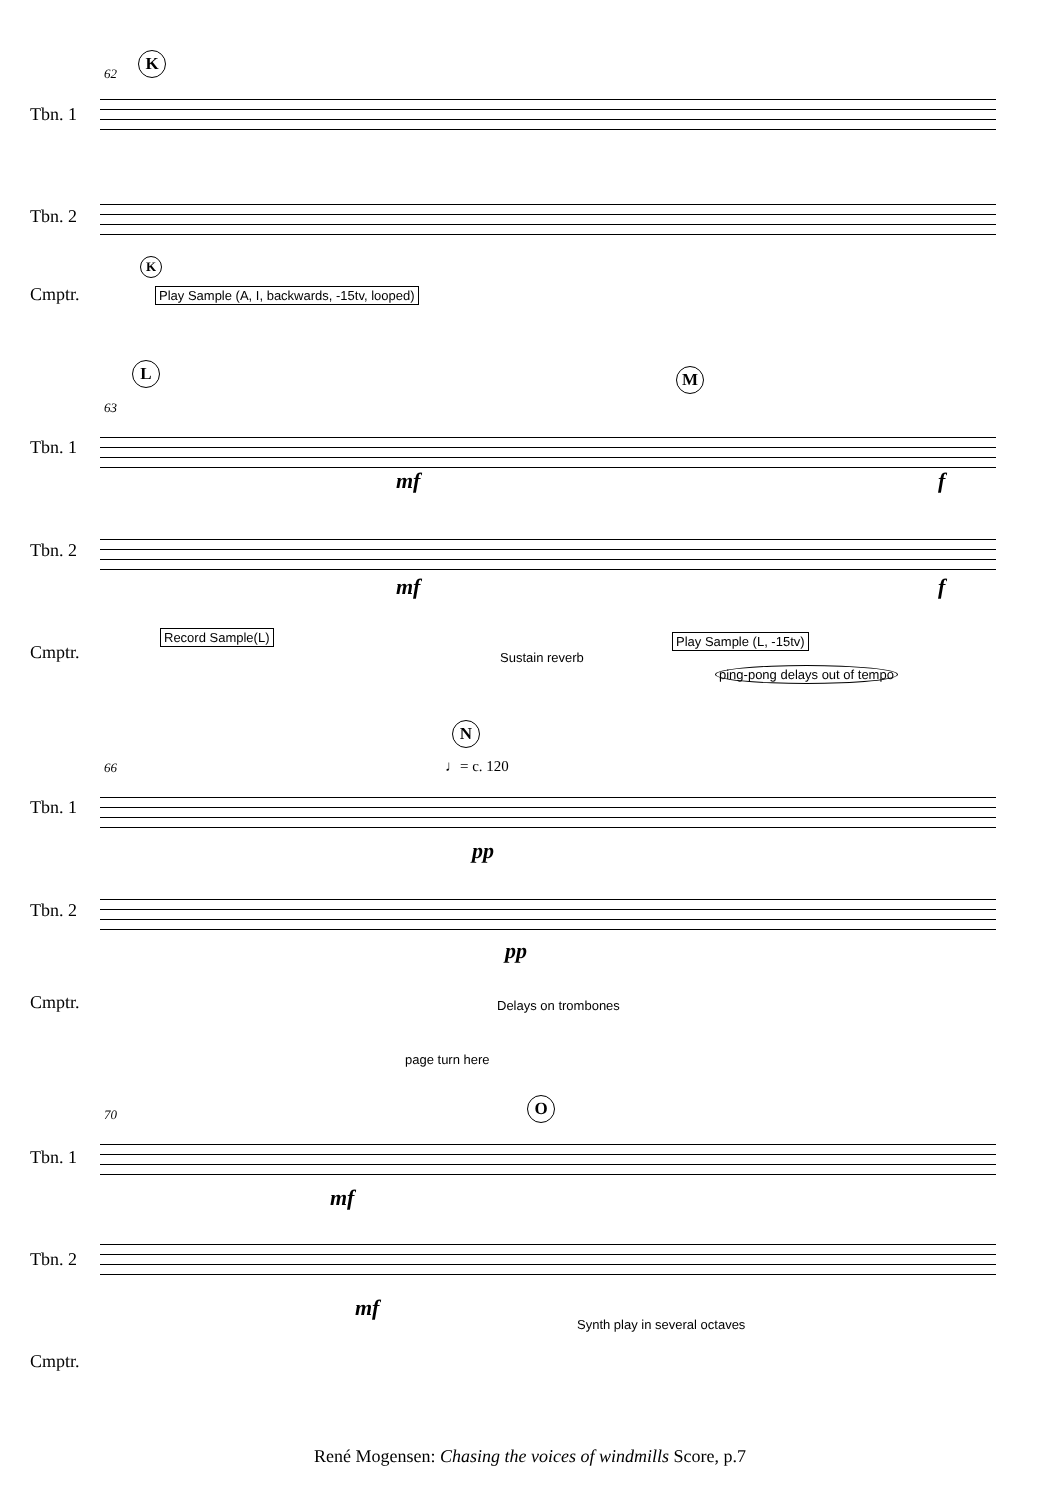62
K
Tbn. 1
Tbn. 2
K
Cmptr. Play Sample (A, I, backwards, -15tv, looped)
L
63
M
Tbn. 1
mf f
Tbn. 2
mf f
Cmptr.
Record Sample(L) Play Sample (L, -15tv)
Sustain reverb
ping-pong delays out of tempo
66
N
♩= c. 120
Tbn. 1
pp
Tbn. 2
pp
Cmptr. Delays on trombones
page turn here
70 O
Tbn. 1
mf
Tbn. 2
mf
Synth play in several octaves
Cmptr.
René Mogensen: Chasing the voices of windmills Score, p.7